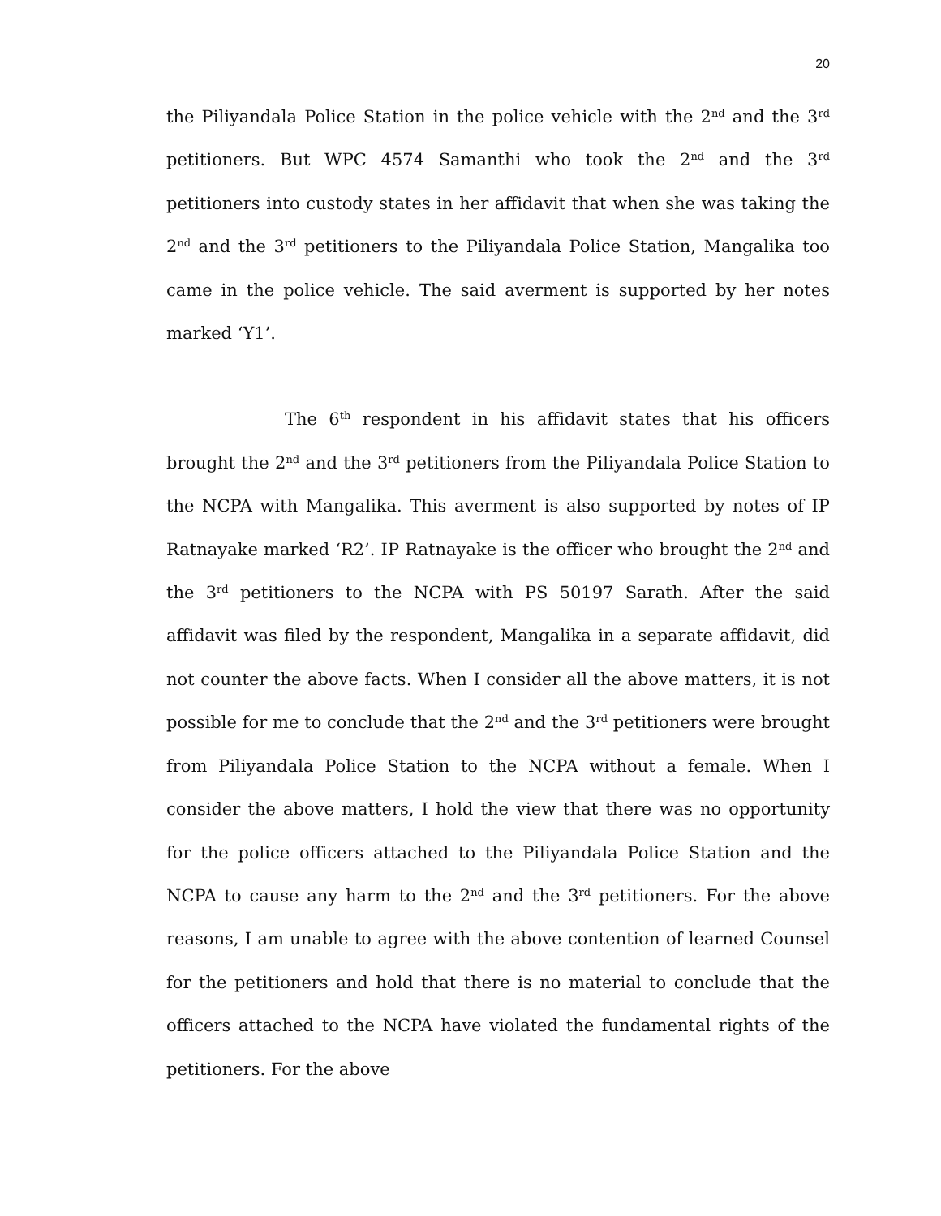20
the Piliyandala Police Station in the police vehicle with the 2<sup>nd</sup> and the 3<sup>rd</sup> petitioners. But WPC 4574 Samanthi who took the 2<sup>nd</sup> and the 3<sup>rd</sup> petitioners into custody states in her affidavit that when she was taking the 2<sup>nd</sup> and the 3<sup>rd</sup> petitioners to the Piliyandala Police Station, Mangalika too came in the police vehicle. The said averment is supported by her notes marked ‘Y1’.
The 6<sup>th</sup> respondent in his affidavit states that his officers brought the 2<sup>nd</sup> and the 3<sup>rd</sup> petitioners from the Piliyandala Police Station to the NCPA with Mangalika. This averment is also supported by notes of IP Ratnayake marked ‘R2’. IP Ratnayake is the officer who brought the 2<sup>nd</sup> and the 3<sup>rd</sup> petitioners to the NCPA with PS 50197 Sarath. After the said affidavit was filed by the respondent, Mangalika in a separate affidavit, did not counter the above facts. When I consider all the above matters, it is not possible for me to conclude that the 2<sup>nd</sup> and the 3<sup>rd</sup> petitioners were brought from Piliyandala Police Station to the NCPA without a female. When I consider the above matters, I hold the view that there was no opportunity for the police officers attached to the Piliyandala Police Station and the NCPA to cause any harm to the 2<sup>nd</sup> and the 3<sup>rd</sup> petitioners. For the above reasons, I am unable to agree with the above contention of learned Counsel for the petitioners and hold that there is no material to conclude that the officers attached to the NCPA have violated the fundamental rights of the petitioners. For the above